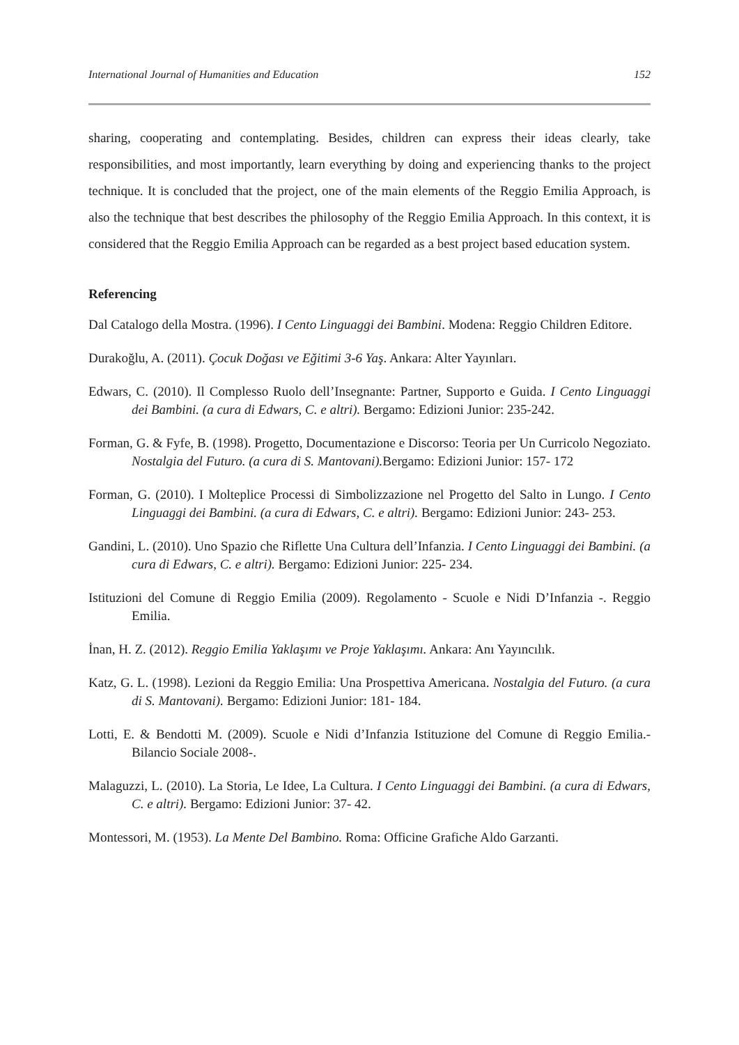International Journal of Humanities and Education 152
sharing, cooperating and contemplating. Besides, children can express their ideas clearly, take responsibilities, and most importantly, learn everything by doing and experiencing thanks to the project technique. It is concluded that the project, one of the main elements of the Reggio Emilia Approach, is also the technique that best describes the philosophy of the Reggio Emilia Approach. In this context, it is considered that the Reggio Emilia Approach can be regarded as a best project based education system.
Referencing
Dal Catalogo della Mostra. (1996). I Cento Linguaggi dei Bambini. Modena: Reggio Children Editore.
Durakoğlu, A. (2011). Çocuk Doğası ve Eğitimi 3-6 Yaş. Ankara: Alter Yayınları.
Edwars, C. (2010). Il Complesso Ruolo dell’Insegnante: Partner, Supporto e Guida. I Cento Linguaggi dei Bambini. (a cura di Edwars, C. e altri). Bergamo: Edizioni Junior: 235-242.
Forman, G. & Fyfe, B. (1998). Progetto, Documentazione e Discorso: Teoria per Un Curricolo Negoziato. Nostalgia del Futuro. (a cura di S. Mantovani). Bergamo: Edizioni Junior: 157- 172
Forman, G. (2010). I Molteplice Processi di Simbolizzazione nel Progetto del Salto in Lungo. I Cento Linguaggi dei Bambini. (a cura di Edwars, C. e altri). Bergamo: Edizioni Junior: 243- 253.
Gandini, L. (2010). Uno Spazio che Riflette Una Cultura dell’Infanzia. I Cento Linguaggi dei Bambini. (a cura di Edwars, C. e altri). Bergamo: Edizioni Junior: 225- 234.
Istituzioni del Comune di Reggio Emilia (2009). Regolamento - Scuole e Nidi D’Infanzia -. Reggio Emilia.
İnan, H. Z. (2012). Reggio Emilia Yaklaşımı ve Proje Yaklaşımı. Ankara: Anı Yayıncılık.
Katz, G. L. (1998). Lezioni da Reggio Emilia: Una Prospettiva Americana. Nostalgia del Futuro. (a cura di S. Mantovani). Bergamo: Edizioni Junior: 181- 184.
Lotti, E. & Bendotti M. (2009). Scuole e Nidi d’Infanzia Istituzione del Comune di Reggio Emilia.- Bilancio Sociale 2008-.
Malaguzzi, L. (2010). La Storia, Le Idee, La Cultura. I Cento Linguaggi dei Bambini. (a cura di Edwars, C. e altri). Bergamo: Edizioni Junior: 37- 42.
Montessori, M. (1953). La Mente Del Bambino. Roma: Officine Grafiche Aldo Garzanti.